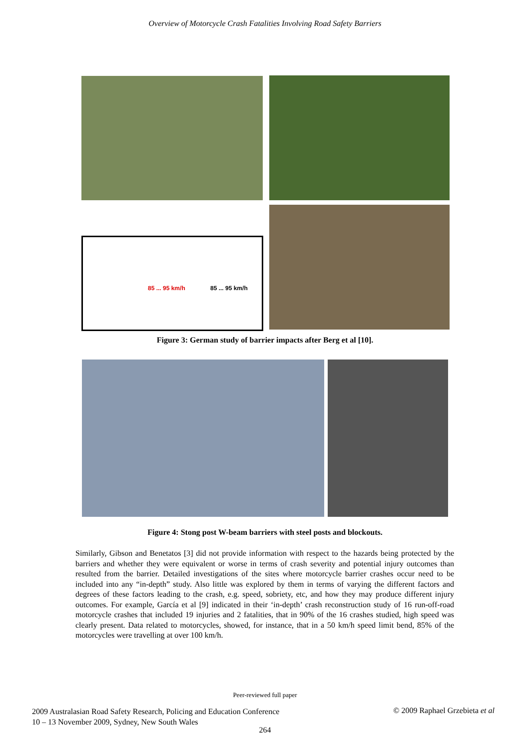Overview of Motorcycle Crash Fatalities Involving Road Safety Barriers
85 ... 95 km/h 85 ... 95 km/h
Figure 3: German study of barrier impacts after Berg et al [10].
Figure 4: Stong post W-beam barriers with steel posts and blockouts.
Similarly, Gibson and Benetatos [3] did not provide information with respect to the hazards being protected by the barriers and whether they were equivalent or worse in terms of crash severity and potential injury outcomes than resulted from the barrier. Detailed investigations of the sites where motorcycle barrier crashes occur need to be included into any “in-depth” study. Also little was explored by them in terms of varying the different factors and degrees of these factors leading to the crash, e.g. speed, sobriety, etc, and how they may produce different injury outcomes. For example, García et al [9] indicated in their ‘in-depth’ crash reconstruction study of 16 run-off-road motorcycle crashes that included 19 injuries and 2 fatalities, that in 90% of the 16 crashes studied, high speed was clearly present. Data related to motorcycles, showed, for instance, that in a 50 km/h speed limit bend, 85% of the motorcycles were travelling at over 100 km/h.
Peer-reviewed full paper
2009 Australasian Road Safety Research, Policing and Education Conference
10 – 13 November 2009, Sydney, New South Wales
© 2009 Raphael Grzebieta et al
264